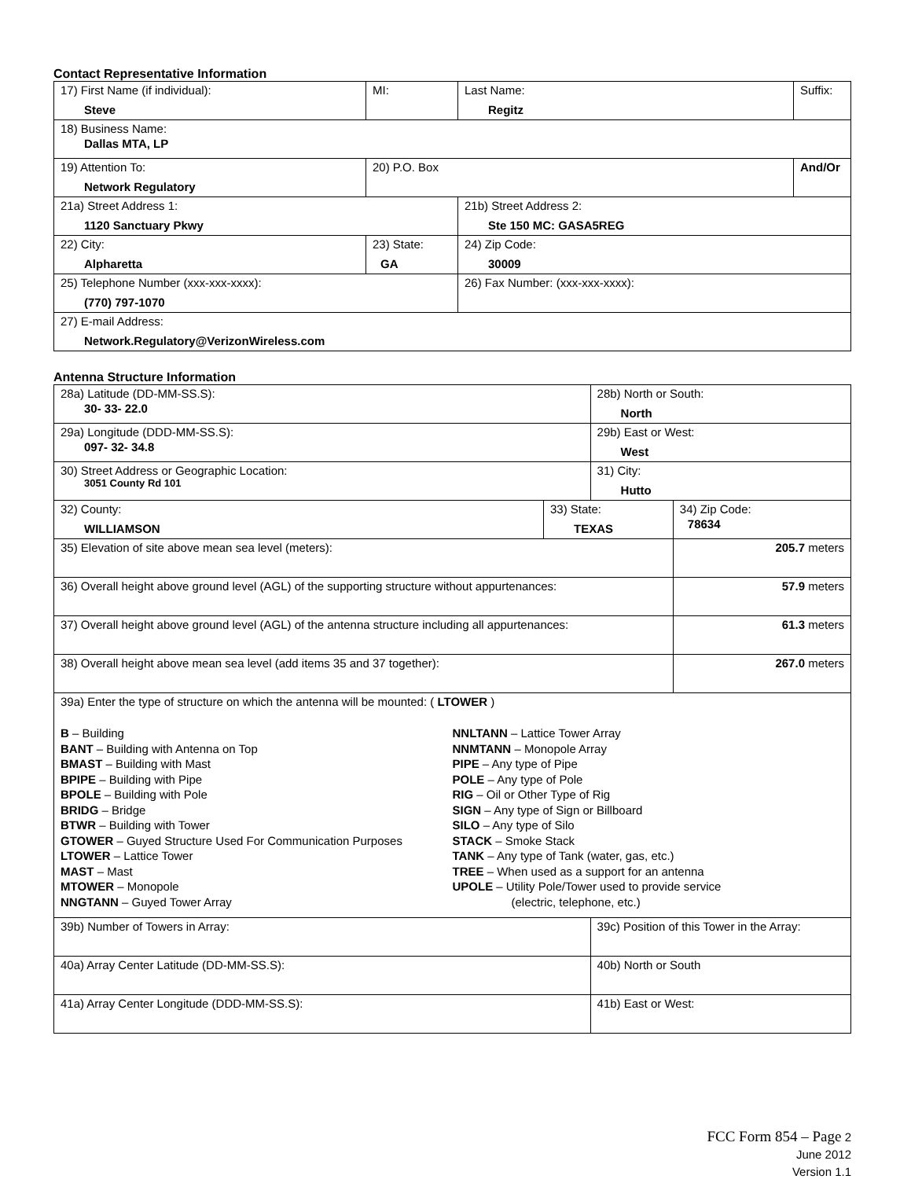Contact Representative Information
| 17) First Name (if individual): Steve | MI: | Last Name: Regitz | Suffix: |
| 18) Business Name: Dallas MTA, LP | | | |
| 19) Attention To: Network Regulatory | 20) P.O. Box | | And/Or |
| 21a) Street Address 1: 1120 Sanctuary Pkwy | | 21b) Street Address 2: Ste 150 MC: GASA5REG | |
| 22) City: Alpharetta | 23) State: GA | 24) Zip Code: 30009 | |
| 25) Telephone Number (xxx-xxx-xxxx): (770) 797-1070 | | 26) Fax Number: (xxx-xxx-xxxx): | |
| 27) E-mail Address: Network.Regulatory@VerizonWireless.com | | | |
Antenna Structure Information
| 28a) Latitude (DD-MM-SS.S): 30- 33- 22.0 | | 28b) North or South: North | |
| 29a) Longitude (DDD-MM-SS.S): 097- 32- 34.8 | | 29b) East or West: West | |
| 30) Street Address or Geographic Location: 3051 County Rd 101 | | 31) City: Hutto | |
| 32) County: WILLIAMSON | 33) State: TEXAS | | 34) Zip Code: 78634 |
| 35) Elevation of site above mean sea level (meters): | | | 205.7 meters |
| 36) Overall height above ground level (AGL) of the supporting structure without appurtenances: | | | 57.9 meters |
| 37) Overall height above ground level (AGL) of the antenna structure including all appurtenances: | | | 61.3 meters |
| 38) Overall height above mean sea level (add items 35 and 37 together): | | | 267.0 meters |
| 39a) Enter the type of structure on which the antenna will be mounted: ( LTOWER ) B – Building BANT – Building with Antenna on Top BMAST – Building with Mast BPIPE – Building with Pipe BPOLE – Building with Pole BRIDG – Bridge BTWR – Building with Tower GTOWER – Guyed Structure Used For Communication Purposes LTOWER – Lattice Tower MAST – Mast MTOWER – Monopole NNGTANN – Guyed Tower Array NNLTANN – Lattice Tower Array NNMTANN – Monopole Array PIPE – Any type of Pipe POLE – Any type of Pole RIG – Oil or Other Type of Rig SIGN – Any type of Sign or Billboard SILO – Any type of Silo STACK – Smoke Stack TANK – Any type of Tank (water, gas, etc.) TREE – When used as a support for an antenna UPOLE – Utility Pole/Tower used to provide service (electric, telephone, etc.) | | | |
| 39b) Number of Towers in Array: | | 39c) Position of this Tower in the Array: | |
| 40a) Array Center Latitude (DD-MM-SS.S): | | 40b) North or South | |
| 41a) Array Center Longitude (DDD-MM-SS.S): | | 41b) East or West: | |
FCC Form 854 – Page 2
June 2012
Version 1.1